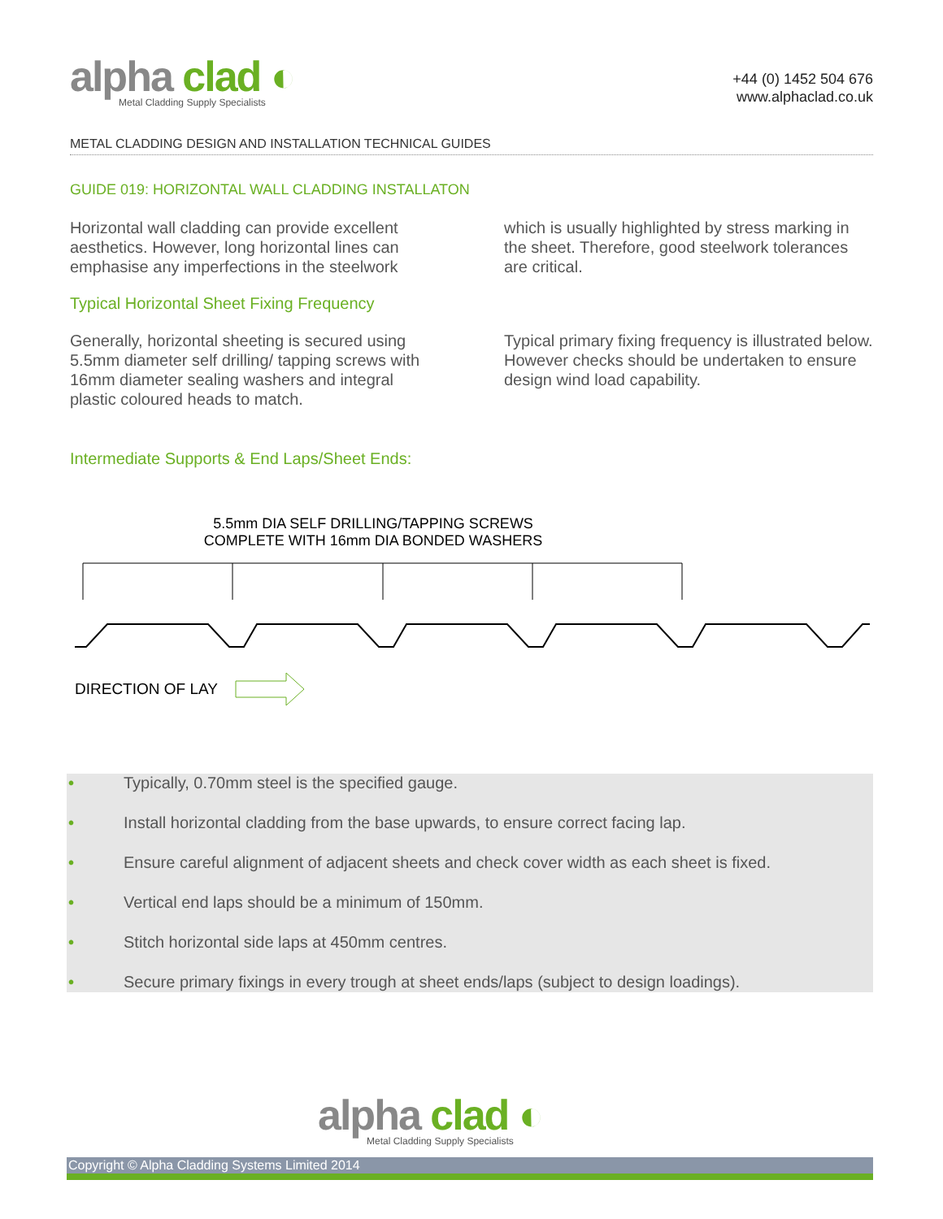alpha clad ◐
Metal Cladding Supply Specialists
+44 (0) 1452 504 676
www.alphaclad.co.uk
METAL CLADDING DESIGN AND INSTALLATION TECHNICAL GUIDES
GUIDE 019: HORIZONTAL WALL CLADDING INSTALLATON
Horizontal wall cladding can provide excellent aesthetics. However, long horizontal lines can emphasise any imperfections in the steelwork
which is usually highlighted by stress marking in the sheet. Therefore, good steelwork tolerances are critical.
Typical Horizontal Sheet Fixing Frequency
Generally, horizontal sheeting is secured using 5.5mm diameter self drilling/ tapping screws with 16mm diameter sealing washers and integral plastic coloured heads to match.
Typical primary fixing frequency is illustrated below. However checks should be undertaken to ensure design wind load capability.
Intermediate Supports & End Laps/Sheet Ends:
5.5mm DIA SELF DRILLING/TAPPING SCREWS
COMPLETE WITH 16mm DIA BONDED WASHERS
DIRECTION OF LAY
• Typically, 0.70mm steel is the specified gauge.
• Install horizontal cladding from the base upwards, to ensure correct facing lap.
• Ensure careful alignment of adjacent sheets and check cover width as each sheet is fixed.
• Vertical end laps should be a minimum of 150mm.
• Stitch horizontal side laps at 450mm centres.
• Secure primary fixings in every trough at sheet ends/laps (subject to design loadings).
alpha clad ◐
Metal Cladding Supply Specialists
Copyright © Alpha Cladding Systems Limited 2014